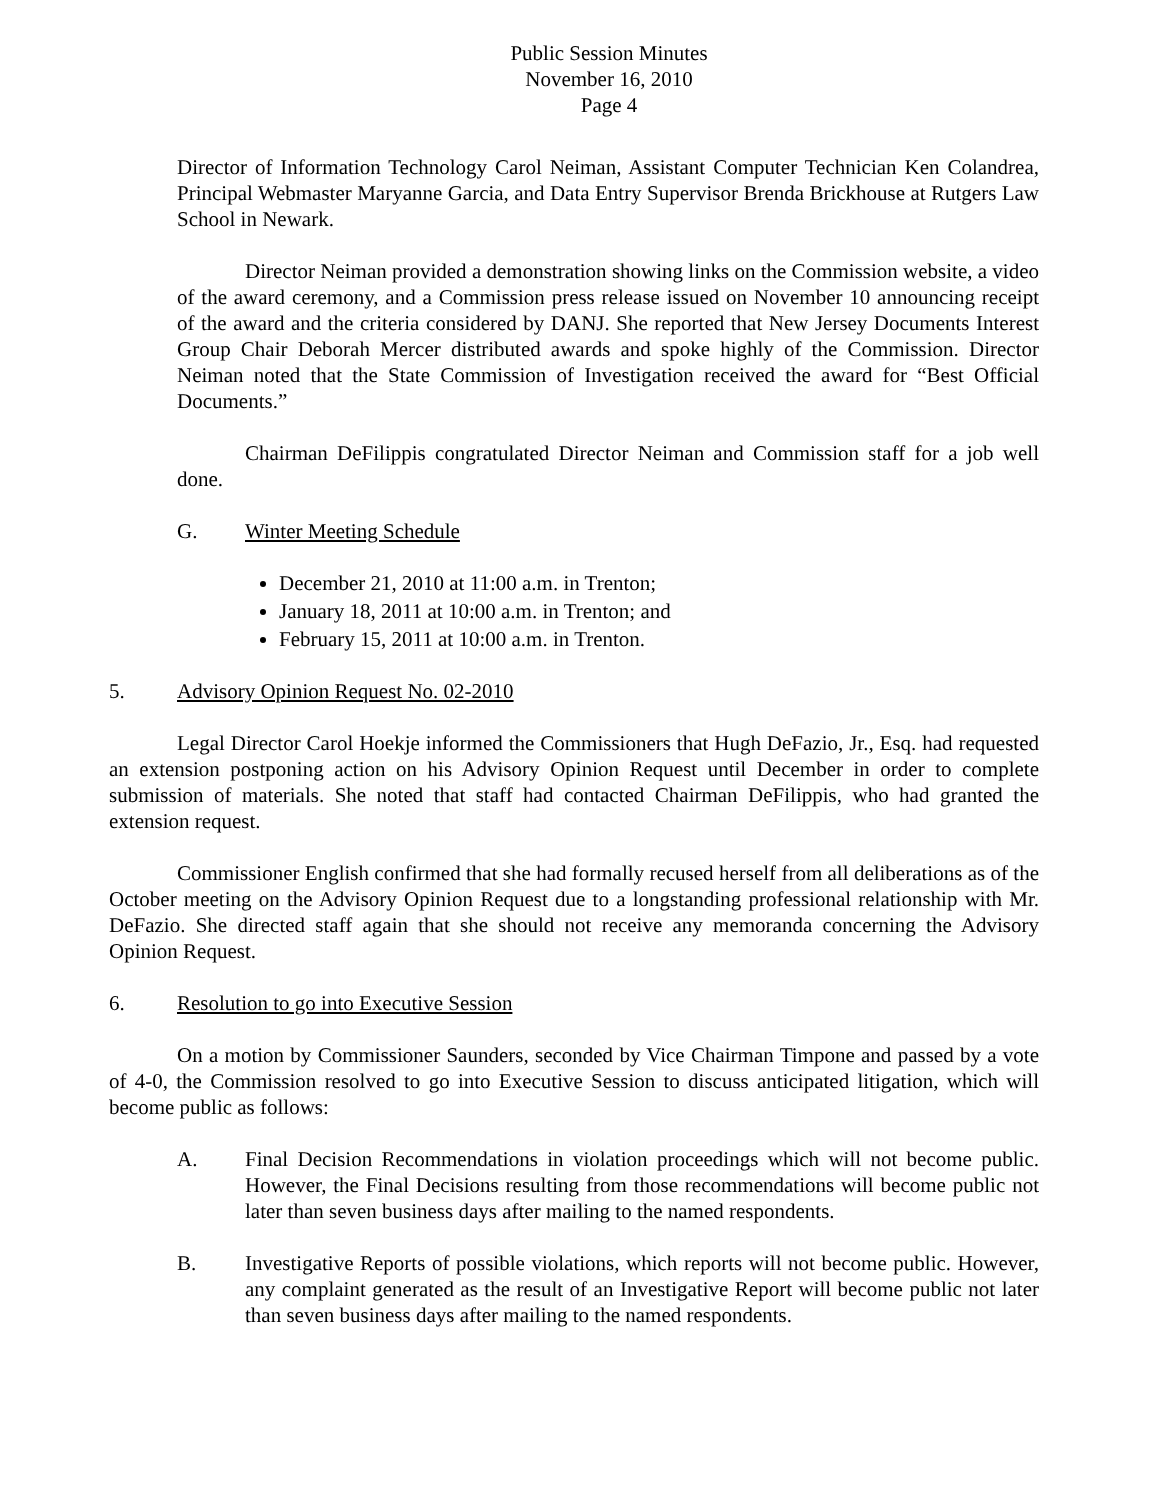Public Session Minutes
November 16, 2010
Page 4
Director of Information Technology Carol Neiman, Assistant Computer Technician Ken Colandrea, Principal Webmaster Maryanne Garcia, and Data Entry Supervisor Brenda Brickhouse at Rutgers Law School in Newark.
Director Neiman provided a demonstration showing links on the Commission website, a video of the award ceremony, and a Commission press release issued on November 10 announcing receipt of the award and the criteria considered by DANJ. She reported that New Jersey Documents Interest Group Chair Deborah Mercer distributed awards and spoke highly of the Commission. Director Neiman noted that the State Commission of Investigation received the award for “Best Official Documents.”
Chairman DeFilippis congratulated Director Neiman and Commission staff for a job well done.
G. Winter Meeting Schedule
December 21, 2010 at 11:00 a.m. in Trenton;
January 18, 2011 at 10:00 a.m. in Trenton; and
February 15, 2011 at 10:00 a.m. in Trenton.
5. Advisory Opinion Request No. 02-2010
Legal Director Carol Hoekje informed the Commissioners that Hugh DeFazio, Jr., Esq. had requested an extension postponing action on his Advisory Opinion Request until December in order to complete submission of materials. She noted that staff had contacted Chairman DeFilippis, who had granted the extension request.
Commissioner English confirmed that she had formally recused herself from all deliberations as of the October meeting on the Advisory Opinion Request due to a longstanding professional relationship with Mr. DeFazio. She directed staff again that she should not receive any memoranda concerning the Advisory Opinion Request.
6. Resolution to go into Executive Session
On a motion by Commissioner Saunders, seconded by Vice Chairman Timpone and passed by a vote of 4-0, the Commission resolved to go into Executive Session to discuss anticipated litigation, which will become public as follows:
A. Final Decision Recommendations in violation proceedings which will not become public. However, the Final Decisions resulting from those recommendations will become public not later than seven business days after mailing to the named respondents.
B. Investigative Reports of possible violations, which reports will not become public. However, any complaint generated as the result of an Investigative Report will become public not later than seven business days after mailing to the named respondents.